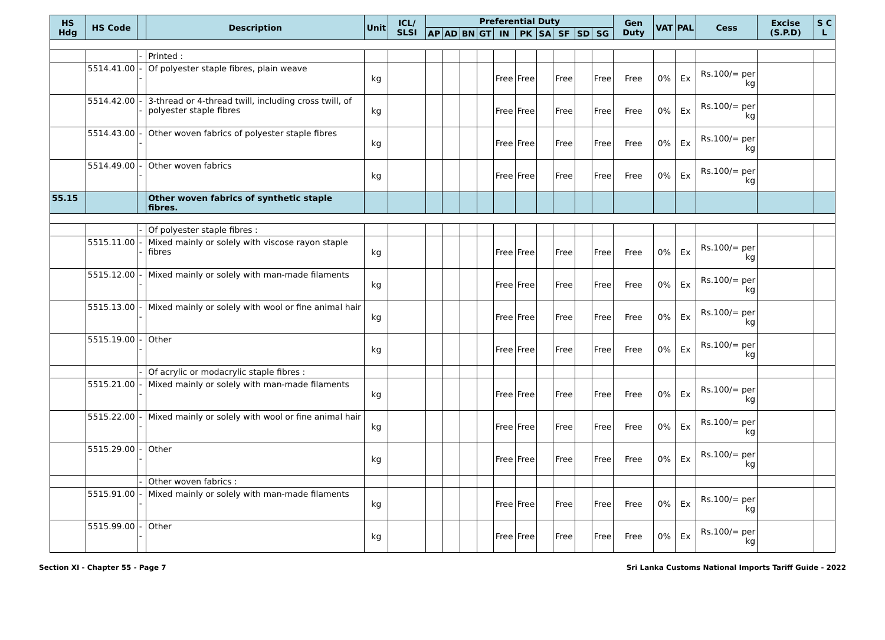| HS Hdg | HS Code | | Description | Unit | ICL/ SLSI | Preferential Duty | | | | | | | | | | Gen Duty | VAT | PAL | Cess | Excise (S.P.D) | S C L |
| --- | --- | --- | --- | --- | --- | --- | --- | --- | --- | --- | --- | --- | --- | --- | --- | --- | --- | --- | --- | --- | --- |
| | | | | | | AP | AD | BN | GT | IN | PK | SA | SF | SD | SG | | | | | | |
| | | - | Printed : | | | | | | | | | | | | | | | | | | |
| | 5514.41.00 | -- | Of polyester staple fibres, plain weave | kg | | | | | | Free | Free | | Free | | Free | Free | 0% | Ex | Rs.100/= per kg | | |
| | 5514.42.00 | -- | 3-thread or 4-thread twill, including cross twill, of polyester staple fibres | kg | | | | | | Free | Free | | Free | | Free | Free | 0% | Ex | Rs.100/= per kg | | |
| | 5514.43.00 | -- | Other woven fabrics of polyester staple fibres | kg | | | | | | Free | Free | | Free | | Free | Free | 0% | Ex | Rs.100/= per kg | | |
| | 5514.49.00 | -- | Other woven fabrics | kg | | | | | | Free | Free | | Free | | Free | Free | 0% | Ex | Rs.100/= per kg | | |
| 55.15 | | | Other woven fabrics of synthetic staple fibres. | | | | | | | | | | | | | | | | | | |
| | | - | Of polyester staple fibres : | | | | | | | | | | | | | | | | | | |
| | 5515.11.00 | -- | Mixed mainly or solely with viscose rayon staple fibres | kg | | | | | | Free | Free | | Free | | Free | Free | 0% | Ex | Rs.100/= per kg | | |
| | 5515.12.00 | -- | Mixed mainly or solely with man-made filaments | kg | | | | | | Free | Free | | Free | | Free | Free | 0% | Ex | Rs.100/= per kg | | |
| | 5515.13.00 | -- | Mixed mainly or solely with wool or fine animal hair | kg | | | | | | Free | Free | | Free | | Free | Free | 0% | Ex | Rs.100/= per kg | | |
| | 5515.19.00 | -- | Other | kg | | | | | | Free | Free | | Free | | Free | Free | 0% | Ex | Rs.100/= per kg | | |
| | | - | Of acrylic or modacrylic staple fibres : | | | | | | | | | | | | | | | | | | |
| | 5515.21.00 | -- | Mixed mainly or solely with man-made filaments | kg | | | | | | Free | Free | | Free | | Free | Free | 0% | Ex | Rs.100/= per kg | | |
| | 5515.22.00 | -- | Mixed mainly or solely with wool or fine animal hair | kg | | | | | | Free | Free | | Free | | Free | Free | 0% | Ex | Rs.100/= per kg | | |
| | 5515.29.00 | -- | Other | kg | | | | | | Free | Free | | Free | | Free | Free | 0% | Ex | Rs.100/= per kg | | |
| | | - | Other woven fabrics : | | | | | | | | | | | | | | | | | | |
| | 5515.91.00 | -- | Mixed mainly or solely with man-made filaments | kg | | | | | | Free | Free | | Free | | Free | Free | 0% | Ex | Rs.100/= per kg | | |
| | 5515.99.00 | -- | Other | kg | | | | | | Free | Free | | Free | | Free | Free | 0% | Ex | Rs.100/= per kg | | |
Section XI - Chapter 55 - Page 7 Sri Lanka Customs National Imports Tariff Guide - 2022